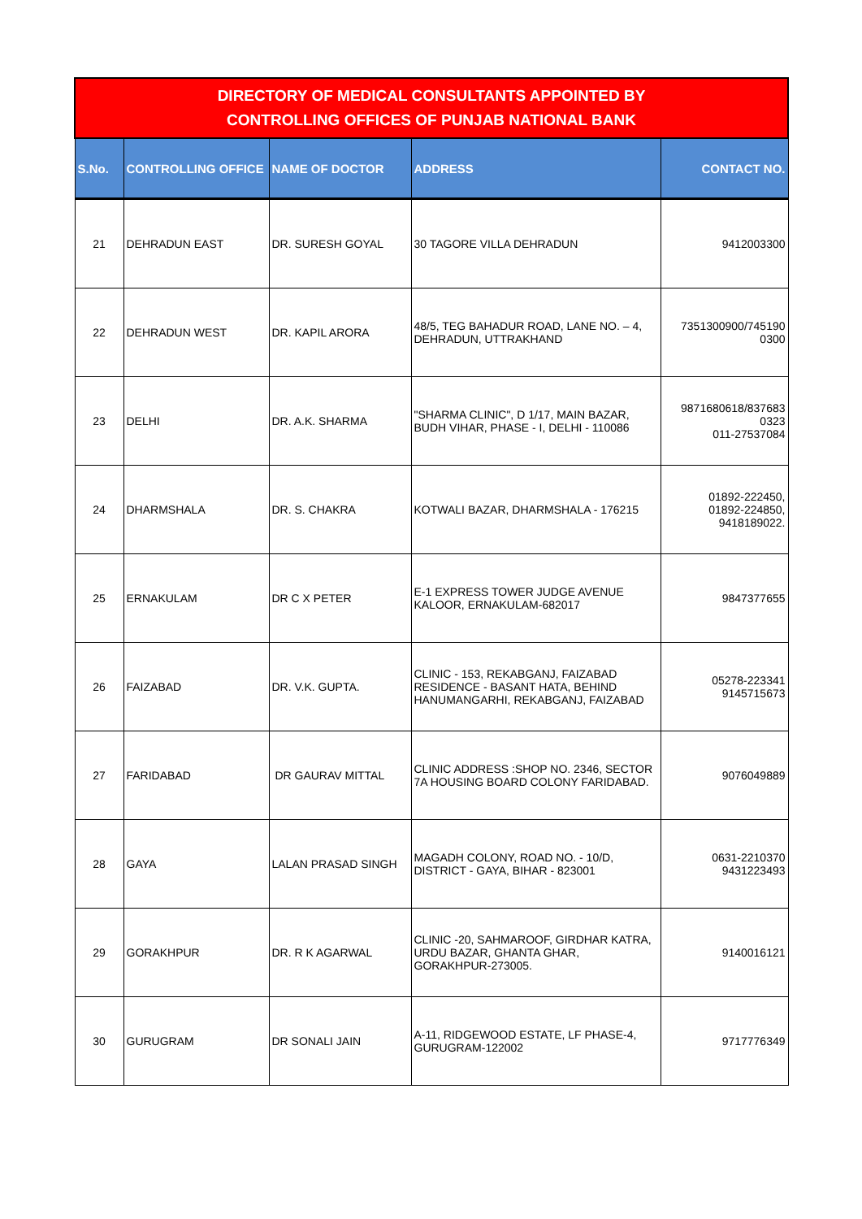| DIRECTORY OF MEDICAL CONSULTANTS APPOINTED BY CONTROLLING OFFICES OF PUNJAB NATIONAL BANK | | | | |
| S.No. | CONTROLLING OFFICE | NAME OF DOCTOR | ADDRESS | CONTACT NO. |
| 21 | DEHRADUN EAST | DR. SURESH GOYAL | 30 TAGORE VILLA DEHRADUN | 9412003300 |
| 22 | DEHRADUN WEST | DR. KAPIL ARORA | 48/5, TEG BAHADUR ROAD, LANE NO. – 4, DEHRADUN, UTTRAKHAND | 7351300900/745190 0300 |
| 23 | DELHI | DR. A.K. SHARMA | "SHARMA CLINIC", D 1/17, MAIN BAZAR, BUDH VIHAR, PHASE - I, DELHI - 110086 | 9871680618/837683 0323 011-27537084 |
| 24 | DHARMSHALA | DR. S. CHAKRA | KOTWALI BAZAR, DHARMSHALA - 176215 | 01892-222450, 01892-224850, 9418189022. |
| 25 | ERNAKULAM | DR C X PETER | E-1 EXPRESS TOWER JUDGE AVENUE KALOOR, ERNAKULAM-682017 | 9847377655 |
| 26 | FAIZABAD | DR. V.K. GUPTA. | CLINIC - 153, REKABGANJ, FAIZABAD RESIDENCE - BASANT HATA, BEHIND HANUMANGARHI, REKABGANJ, FAIZABAD | 05278-223341 9145715673 |
| 27 | FARIDABAD | DR GAURAV MITTAL | CLINIC ADDRESS :SHOP NO. 2346, SECTOR 7A HOUSING BOARD COLONY FARIDABAD. | 9076049889 |
| 28 | GAYA | LALAN PRASAD SINGH | MAGADH COLONY, ROAD NO. - 10/D, DISTRICT - GAYA, BIHAR - 823001 | 0631-2210370 9431223493 |
| 29 | GORAKHPUR | DR. R K AGARWAL | CLINIC -20, SAHMAROOF, GIRDHAR KATRA, URDU BAZAR, GHANTA GHAR, GORAKHPUR-273005. | 9140016121 |
| 30 | GURUGRAM | DR SONALI JAIN | A-11, RIDGEWOOD ESTATE, LF PHASE-4, GURUGRAM-122002 | 9717776349 |